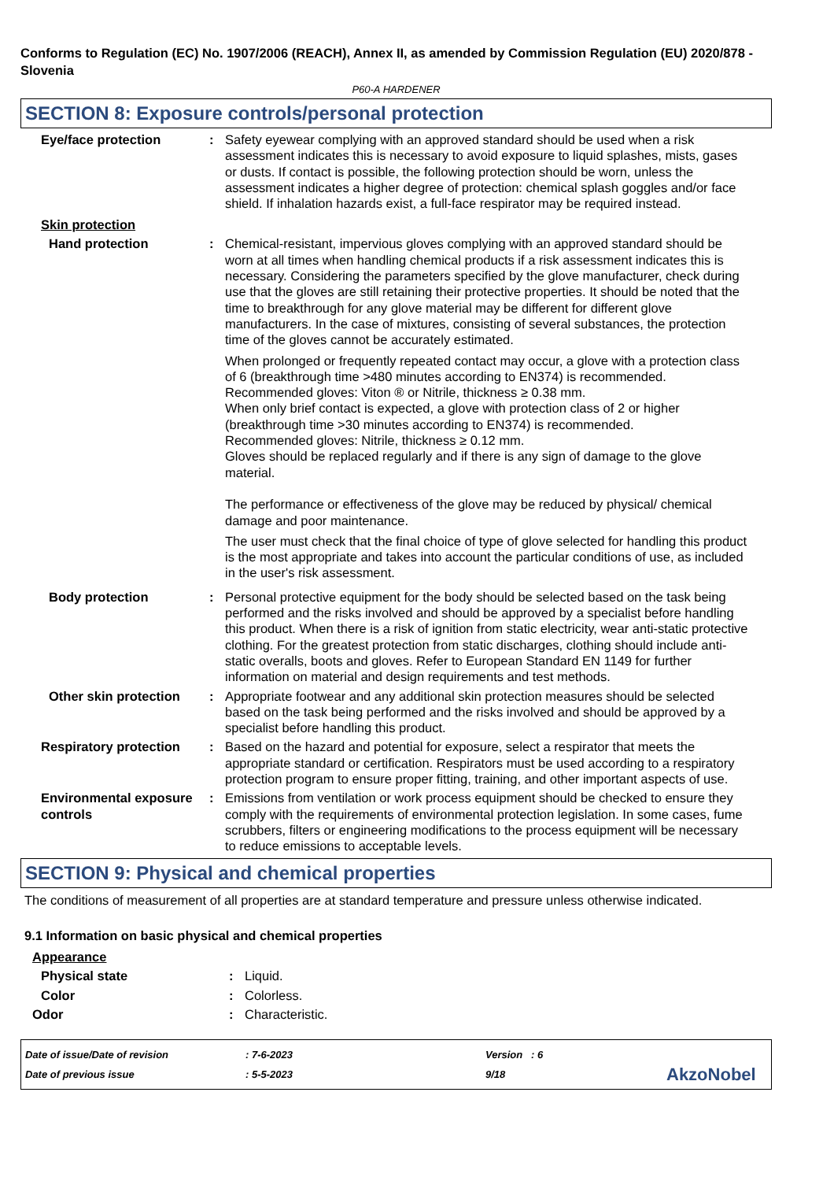Conforms to Regulation (EC) No. 1907/2006 (REACH), Annex II, as amended by Commission Regulation (EU) 2020/878 - Slovenia
P60-A HARDENER
SECTION 8: Exposure controls/personal protection
Eye/face protection : Safety eyewear complying with an approved standard should be used when a risk assessment indicates this is necessary to avoid exposure to liquid splashes, mists, gases or dusts. If contact is possible, the following protection should be worn, unless the assessment indicates a higher degree of protection: chemical splash goggles and/or face shield. If inhalation hazards exist, a full-face respirator may be required instead.
Skin protection
Hand protection : Chemical-resistant, impervious gloves complying with an approved standard should be worn at all times when handling chemical products if a risk assessment indicates this is necessary. Considering the parameters specified by the glove manufacturer, check during use that the gloves are still retaining their protective properties. It should be noted that the time to breakthrough for any glove material may be different for different glove manufacturers. In the case of mixtures, consisting of several substances, the protection time of the gloves cannot be accurately estimated.
When prolonged or frequently repeated contact may occur, a glove with a protection class of 6 (breakthrough time >480 minutes according to EN374) is recommended. Recommended gloves: Viton ® or Nitrile, thickness ≥ 0.38 mm.
When only brief contact is expected, a glove with protection class of 2 or higher (breakthrough time >30 minutes according to EN374) is recommended.
Recommended gloves: Nitrile, thickness ≥ 0.12 mm.
Gloves should be replaced regularly and if there is any sign of damage to the glove material.
The performance or effectiveness of the glove may be reduced by physical/ chemical damage and poor maintenance.
The user must check that the final choice of type of glove selected for handling this product is the most appropriate and takes into account the particular conditions of use, as included in the user's risk assessment.
Body protection : Personal protective equipment for the body should be selected based on the task being performed and the risks involved and should be approved by a specialist before handling this product. When there is a risk of ignition from static electricity, wear anti-static protective clothing. For the greatest protection from static discharges, clothing should include anti-static overalls, boots and gloves. Refer to European Standard EN 1149 for further information on material and design requirements and test methods.
Other skin protection : Appropriate footwear and any additional skin protection measures should be selected based on the task being performed and the risks involved and should be approved by a specialist before handling this product.
Respiratory protection : Based on the hazard and potential for exposure, select a respirator that meets the appropriate standard or certification. Respirators must be used according to a respiratory protection program to ensure proper fitting, training, and other important aspects of use.
Environmental exposure controls
: Emissions from ventilation or work process equipment should be checked to ensure they comply with the requirements of environmental protection legislation. In some cases, fume scrubbers, filters or engineering modifications to the process equipment will be necessary to reduce emissions to acceptable levels.
SECTION 9: Physical and chemical properties
The conditions of measurement of all properties are at standard temperature and pressure unless otherwise indicated.
9.1 Information on basic physical and chemical properties
Appearance
Physical state : Liquid.
Color : Colorless.
Odor : Characteristic.
Date of issue/Date of revision
Date of previous issue
: 7-6-2023
: 5-5-2023
Version : 6
9/18
AkzoNobel